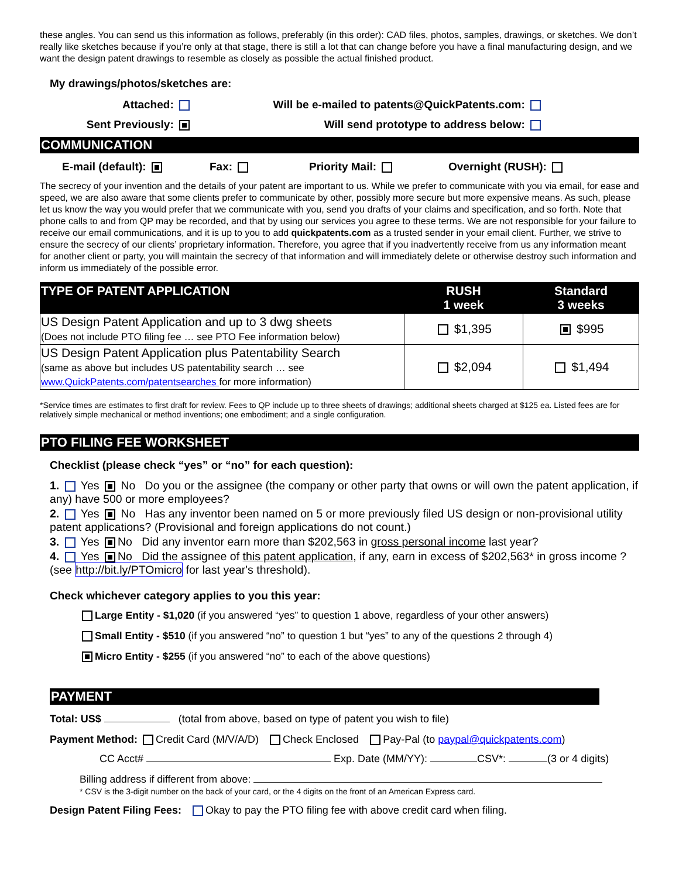these angles. You can send us this information as follows, preferably (in this order): CAD files, photos, samples, drawings, or sketches. We don’t really like sketches because if you’re only at that stage, there is still a lot that can change before you have a final manufacturing design, and we want the design patent drawings to resemble as closely as possible the actual finished product.
My drawings/photos/sketches are:
Attached: Will be e-mailed to patents@QuickPatents.com:
Sent Previously: Will send prototype to address below:
COMMUNICATION
E-mail (default): Fax: Priority Mail: Overnight (RUSH):
The secrecy of your invention and the details of your patent are important to us. While we prefer to communicate with you via email, for ease and speed, we are also aware that some clients prefer to communicate by other, possibly more secure but more expensive means. As such, please let us know the way you would prefer that we communicate with you, send you drafts of your claims and specification, and so forth. Note that phone calls to and from QP may be recorded, and that by using our services you agree to these terms. We are not responsible for your failure to receive our email communications, and it is up to you to add quickpatents.com as a trusted sender in your email client. Further, we strive to ensure the secrecy of our clients’ proprietary information. Therefore, you agree that if you inadvertently receive from us any information meant for another client or party, you will maintain the secrecy of that information and will immediately delete or otherwise destroy such information and inform us immediately of the possible error.
| TYPE OF PATENT APPLICATION | RUSH 1 week | Standard 3 weeks |
| --- | --- | --- |
| US Design Patent Application and up to 3 dwg sheets (Does not include PTO filing fee … see PTO Fee information below) | $1,395 | $995 |
| US Design Patent Application plus Patentability Search (same as above but includes US patentability search … see www.QuickPatents.com/patentsearches for more information) | $2,094 | $1,494 |
*Service times are estimates to first draft for review. Fees to QP include up to three sheets of drawings; additional sheets charged at $125 ea. Listed fees are for relatively simple mechanical or method inventions; one embodiment; and a single configuration.
PTO FILING FEE WORKSHEET
Checklist (please check “yes” or “no” for each question):
1. Yes No Do you or the assignee (the company or other party that owns or will own the patent application, if any) have 500 or more employees?
2. Yes No Has any inventor been named on 5 or more previously filed US design or non-provisional utility patent applications? (Provisional and foreign applications do not count.)
3. Yes No Did any inventor earn more than $202,563 in gross personal income last year?
4. Yes No Did the assignee of this patent application, if any, earn in excess of $202,563* in gross income ? (see http://bit.ly/PTOmicro for last year's threshold).
Check whichever category applies to you this year:
Large Entity - $1,020 (if you answered “yes” to question 1 above, regardless of your other answers)
Small Entity - $510 (if you answered “no” to question 1 but “yes” to any of the questions 2 through 4)
Micro Entity - $255 (if you answered “no” to each of the above questions)
PAYMENT
Total: US$ (total from above, based on type of patent you wish to file)
Payment Method: Credit Card (M/V/A/D) Check Enclosed Pay-Pal (to paypal@quickpatents.com)
CC Acct# Exp. Date (MM/YY): CSV*: (3 or 4 digits)
Billing address if different from above:
* CSV is the 3-digit number on the back of your card, or the 4 digits on the front of an American Express card.
Design Patent Filing Fees: Okay to pay the PTO filing fee with above credit card when filing.